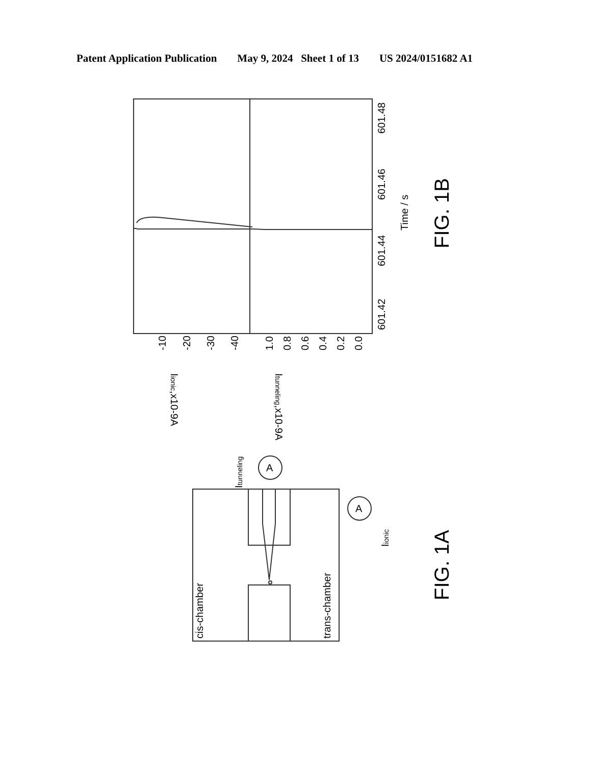Patent Application Publication May 9, 2024 Sheet 1 of 13 US 2024/0151682 A1
601.42
601.44
601.46
601.48
Time / s
-10
-20
-30
-40
1.0
0.8
0.6
0.4
0.2
0.0
Iionic,x10-9A
Itunneling,x10-9A
cis-chamber
trans-chamber
Itunneling
Iionic
A
A
FIG. 1B
FIG. 1A